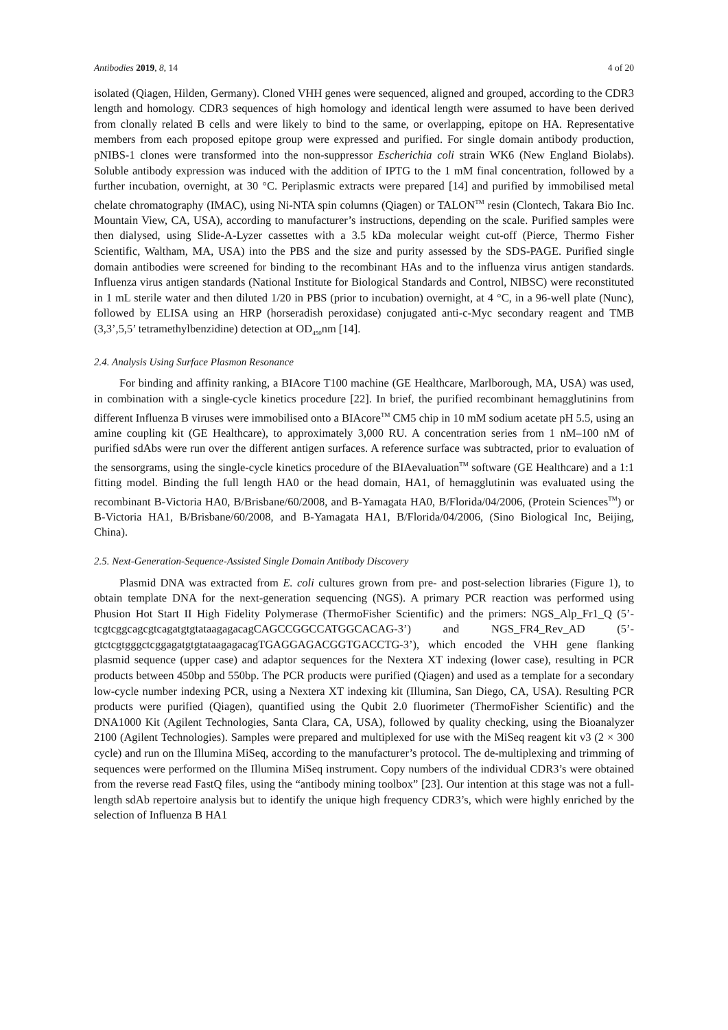Antibodies 2019, 8, 14 4 of 20
isolated (Qiagen, Hilden, Germany). Cloned VHH genes were sequenced, aligned and grouped, according to the CDR3 length and homology. CDR3 sequences of high homology and identical length were assumed to have been derived from clonally related B cells and were likely to bind to the same, or overlapping, epitope on HA. Representative members from each proposed epitope group were expressed and purified. For single domain antibody production, pNIBS-1 clones were transformed into the non-suppressor Escherichia coli strain WK6 (New England Biolabs). Soluble antibody expression was induced with the addition of IPTG to the 1 mM final concentration, followed by a further incubation, overnight, at 30 °C. Periplasmic extracts were prepared [14] and purified by immobilised metal chelate chromatography (IMAC), using Ni-NTA spin columns (Qiagen) or TALON<sup>TM</sup> resin (Clontech, Takara Bio Inc. Mountain View, CA, USA), according to manufacturer’s instructions, depending on the scale. Purified samples were then dialysed, using Slide-A-Lyzer cassettes with a 3.5 kDa molecular weight cut-off (Pierce, Thermo Fisher Scientific, Waltham, MA, USA) into the PBS and the size and purity assessed by the SDS-PAGE. Purified single domain antibodies were screened for binding to the recombinant HAs and to the influenza virus antigen standards. Influenza virus antigen standards (National Institute for Biological Standards and Control, NIBSC) were reconstituted in 1 mL sterile water and then diluted 1/20 in PBS (prior to incubation) overnight, at 4 °C, in a 96-well plate (Nunc), followed by ELISA using an HRP (horseradish peroxidase) conjugated anti-c-Myc secondary reagent and TMB (3,3’,5,5’ tetramethylbenzidine) detection at OD<sub>450</sub>nm [14].
2.4. Analysis Using Surface Plasmon Resonance
For binding and affinity ranking, a BIAcore T100 machine (GE Healthcare, Marlborough, MA, USA) was used, in combination with a single-cycle kinetics procedure [22]. In brief, the purified recombinant hemagglutinins from different Influenza B viruses were immobilised onto a BIAcore<sup>TM</sup> CM5 chip in 10 mM sodium acetate pH 5.5, using an amine coupling kit (GE Healthcare), to approximately 3,000 RU. A concentration series from 1 nM–100 nM of purified sdAbs were run over the different antigen surfaces. A reference surface was subtracted, prior to evaluation of the sensorgrams, using the single-cycle kinetics procedure of the BIAevaluation<sup>TM</sup> software (GE Healthcare) and a 1:1 fitting model. Binding the full length HA0 or the head domain, HA1, of hemagglutinin was evaluated using the recombinant B-Victoria HA0, B/Brisbane/60/2008, and B-Yamagata HA0, B/Florida/04/2006, (Protein Sciences<sup>TM</sup>) or B-Victoria HA1, B/Brisbane/60/2008, and B-Yamagata HA1, B/Florida/04/2006, (Sino Biological Inc, Beijing, China).
2.5. Next-Generation-Sequence-Assisted Single Domain Antibody Discovery
Plasmid DNA was extracted from E. coli cultures grown from pre- and post-selection libraries (Figure 1), to obtain template DNA for the next-generation sequencing (NGS). A primary PCR reaction was performed using Phusion Hot Start II High Fidelity Polymerase (ThermoFisher Scientific) and the primers: NGS_Alp_Fr1_Q (5’-tcgtcggcagcgtcagatgtgtataagagacagCAGCCGGCCATGGCACAG-3’) and NGS_FR4_Rev_AD (5’-gtctcgtgggctcggagatgtgtataagagacagTGAGGAGACGGTGACCTG-3’), which encoded the VHH gene flanking plasmid sequence (upper case) and adaptor sequences for the Nextera XT indexing (lower case), resulting in PCR products between 450bp and 550bp. The PCR products were purified (Qiagen) and used as a template for a secondary low-cycle number indexing PCR, using a Nextera XT indexing kit (Illumina, San Diego, CA, USA). Resulting PCR products were purified (Qiagen), quantified using the Qubit 2.0 fluorimeter (ThermoFisher Scientific) and the DNA1000 Kit (Agilent Technologies, Santa Clara, CA, USA), followed by quality checking, using the Bioanalyzer 2100 (Agilent Technologies). Samples were prepared and multiplexed for use with the MiSeq reagent kit v3 (2 × 300 cycle) and run on the Illumina MiSeq, according to the manufacturer’s protocol. The de-multiplexing and trimming of sequences were performed on the Illumina MiSeq instrument. Copy numbers of the individual CDR3’s were obtained from the reverse read FastQ files, using the “antibody mining toolbox” [23]. Our intention at this stage was not a full-length sdAb repertoire analysis but to identify the unique high frequency CDR3’s, which were highly enriched by the selection of Influenza B HA1